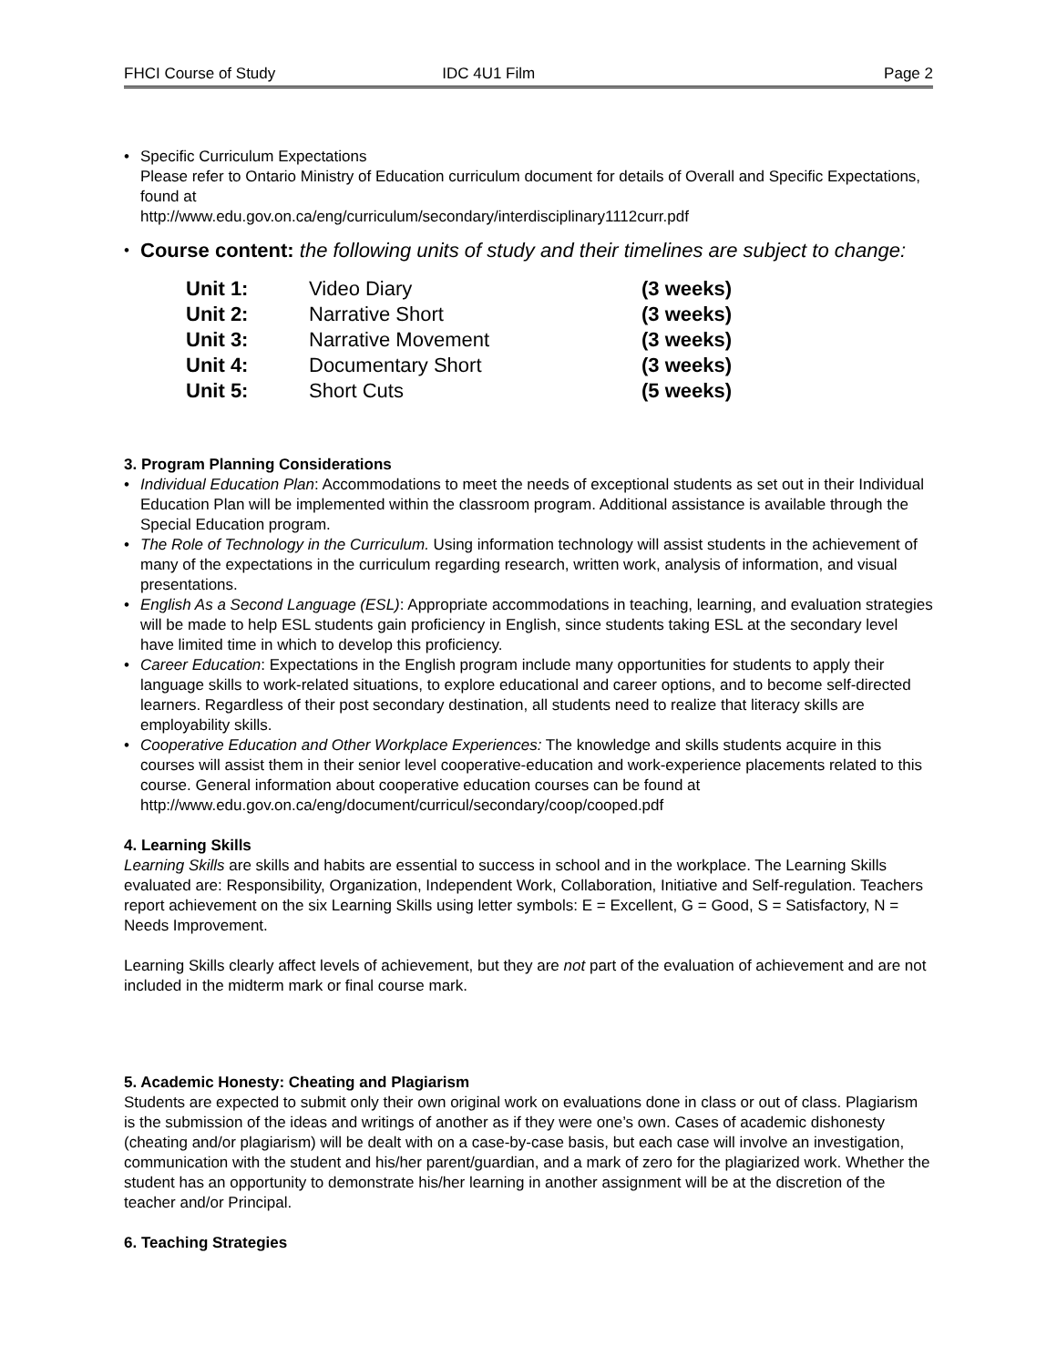FHCI Course of Study IDC 4U1 Film Page 2
• Specific Curriculum Expectations
Please refer to Ontario Ministry of Education curriculum document for details of Overall and Specific Expectations, found at
http://www.edu.gov.on.ca/eng/curriculum/secondary/interdisciplinary1112curr.pdf
•
Course content: the following units of study and their timelines are subject to change:
| Unit 1: | Video Diary | (3 weeks) |
| Unit 2: | Narrative Short | (3 weeks) |
| Unit 3: | Narrative Movement | (3 weeks) |
| Unit 4: | Documentary Short | (3 weeks) |
| Unit 5: | Short Cuts | (5 weeks) |
3. Program Planning Considerations
• Individual Education Plan: Accommodations to meet the needs of exceptional students as set out in their Individual Education Plan will be implemented within the classroom program. Additional assistance is available through the Special Education program.
• The Role of Technology in the Curriculum. Using information technology will assist students in the achievement of many of the expectations in the curriculum regarding research, written work, analysis of information, and visual presentations.
• English As a Second Language (ESL): Appropriate accommodations in teaching, learning, and evaluation strategies will be made to help ESL students gain proficiency in English, since students taking ESL at the secondary level have limited time in which to develop this proficiency.
• Career Education: Expectations in the English program include many opportunities for students to apply their language skills to work-related situations, to explore educational and career options, and to become self-directed learners. Regardless of their post secondary destination, all students need to realize that literacy skills are employability skills.
• Cooperative Education and Other Workplace Experiences: The knowledge and skills students acquire in this courses will assist them in their senior level cooperative-education and work-experience placements related to this course. General information about cooperative education courses can be found at http://www.edu.gov.on.ca/eng/document/curricul/secondary/coop/cooped.pdf
4. Learning Skills
Learning Skills are skills and habits are essential to success in school and in the workplace. The Learning Skills evaluated are: Responsibility, Organization, Independent Work, Collaboration, Initiative and Self-regulation. Teachers report achievement on the six Learning Skills using letter symbols: E = Excellent, G = Good, S = Satisfactory, N = Needs Improvement.
Learning Skills clearly affect levels of achievement, but they are not part of the evaluation of achievement and are not included in the midterm mark or final course mark.
5. Academic Honesty: Cheating and Plagiarism
Students are expected to submit only their own original work on evaluations done in class or out of class. Plagiarism is the submission of the ideas and writings of another as if they were one’s own. Cases of academic dishonesty (cheating and/or plagiarism) will be dealt with on a case-by-case basis, but each case will involve an investigation, communication with the student and his/her parent/guardian, and a mark of zero for the plagiarized work. Whether the student has an opportunity to demonstrate his/her learning in another assignment will be at the discretion of the teacher and/or Principal.
6. Teaching Strategies